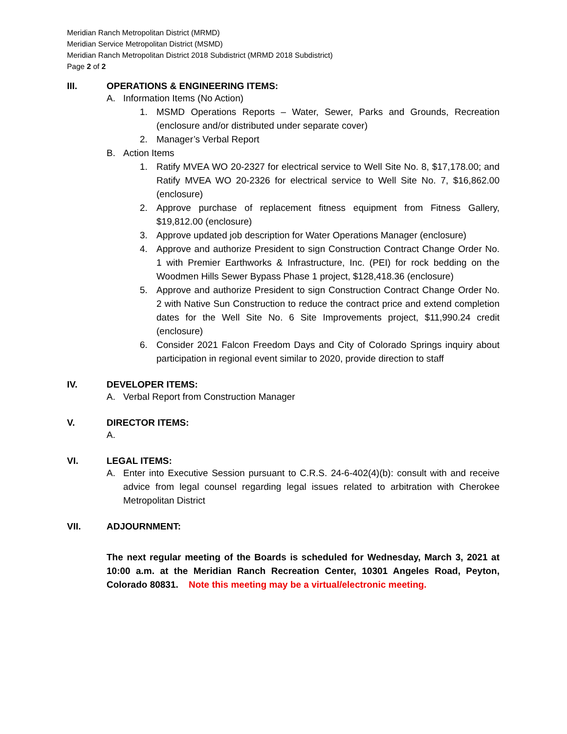Meridian Ranch Metropolitan District (MRMD)
Meridian Service Metropolitan District (MSMD)
Meridian Ranch Metropolitan District 2018 Subdistrict (MRMD 2018 Subdistrict)
Page 2 of 2
III. OPERATIONS & ENGINEERING ITEMS:
A. Information Items (No Action)
1. MSMD Operations Reports – Water, Sewer, Parks and Grounds, Recreation (enclosure and/or distributed under separate cover)
2. Manager’s Verbal Report
B. Action Items
1. Ratify MVEA WO 20-2327 for electrical service to Well Site No. 8, $17,178.00; and Ratify MVEA WO 20-2326 for electrical service to Well Site No. 7, $16,862.00 (enclosure)
2. Approve purchase of replacement fitness equipment from Fitness Gallery, $19,812.00 (enclosure)
3. Approve updated job description for Water Operations Manager (enclosure)
4. Approve and authorize President to sign Construction Contract Change Order No. 1 with Premier Earthworks & Infrastructure, Inc. (PEI) for rock bedding on the Woodmen Hills Sewer Bypass Phase 1 project, $128,418.36 (enclosure)
5. Approve and authorize President to sign Construction Contract Change Order No. 2 with Native Sun Construction to reduce the contract price and extend completion dates for the Well Site No. 6 Site Improvements project, $11,990.24 credit (enclosure)
6. Consider 2021 Falcon Freedom Days and City of Colorado Springs inquiry about participation in regional event similar to 2020, provide direction to staff
IV. DEVELOPER ITEMS:
A. Verbal Report from Construction Manager
V. DIRECTOR ITEMS:
A.
VI. LEGAL ITEMS:
A. Enter into Executive Session pursuant to C.R.S. 24-6-402(4)(b): consult with and receive advice from legal counsel regarding legal issues related to arbitration with Cherokee Metropolitan District
VII. ADJOURNMENT:
The next regular meeting of the Boards is scheduled for Wednesday, March 3, 2021 at 10:00 a.m. at the Meridian Ranch Recreation Center, 10301 Angeles Road, Peyton, Colorado 80831. Note this meeting may be a virtual/electronic meeting.